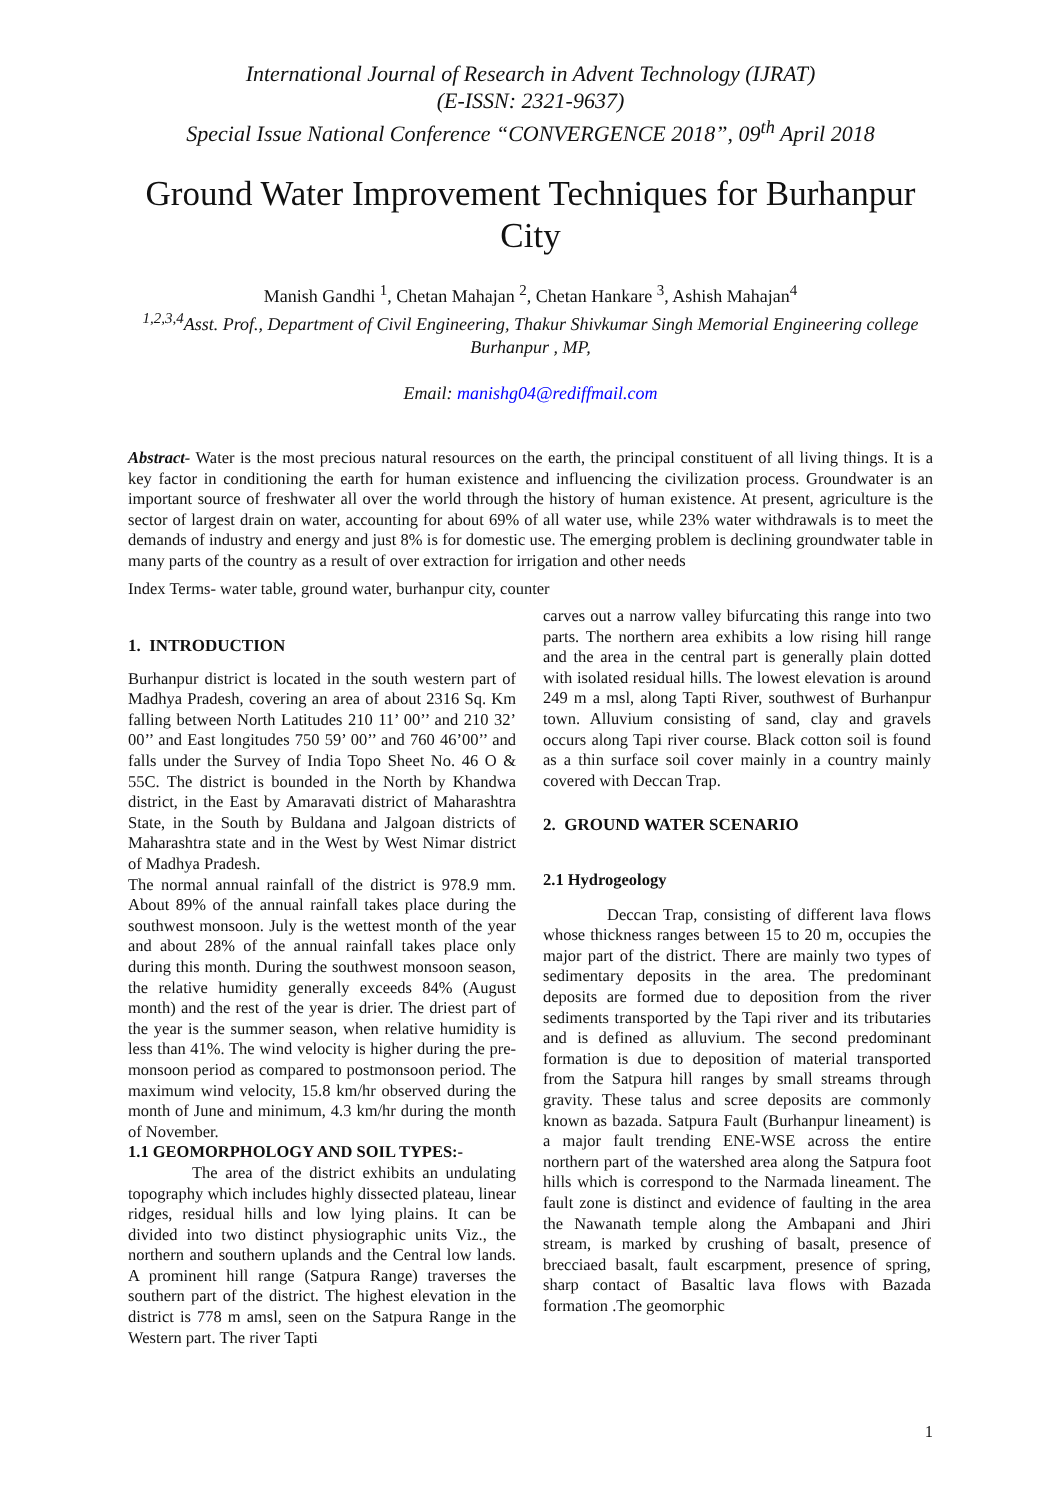International Journal of Research in Advent Technology (IJRAT)
(E-ISSN: 2321-9637)
Special Issue National Conference “CONVERGENCE 2018”, 09<sup>th</sup> April 2018
Ground Water Improvement Techniques for Burhanpur City
Manish Gandhi <sup>1</sup>, Chetan Mahajan <sup>2</sup>, Chetan Hankare <sup>3</sup>, Ashish Mahajan<sup>4</sup>
<sup>1,2,3,4</sup>Asst. Prof., Department of Civil Engineering, Thakur Shivkumar Singh Memorial Engineering college Burhanpur , MP,
Email: manishg04@rediffmail.com
Abstract- Water is the most precious natural resources on the earth, the principal constituent of all living things. It is a key factor in conditioning the earth for human existence and influencing the civilization process. Groundwater is an important source of freshwater all over the world through the history of human existence. At present, agriculture is the sector of largest drain on water, accounting for about 69% of all water use, while 23% water withdrawals is to meet the demands of industry and energy and just 8% is for domestic use. The emerging problem is declining groundwater table in many parts of the country as a result of over extraction for irrigation and other needs
Index Terms- water table, ground water, burhanpur city, counter
1. INTRODUCTION
Burhanpur district is located in the south western part of Madhya Pradesh, covering an area of about 2316 Sq. Km falling between North Latitudes 210 11’ 00’’ and 210 32’ 00’’ and East longitudes 750 59’ 00’’ and 760 46’00’’ and falls under the Survey of India Topo Sheet No. 46 O & 55C. The district is bounded in the North by Khandwa district, in the East by Amaravati district of Maharashtra State, in the South by Buldana and Jalgoan districts of Maharashtra state and in the West by West Nimar district of Madhya Pradesh.
The normal annual rainfall of the district is 978.9 mm. About 89% of the annual rainfall takes place during the southwest monsoon. July is the wettest month of the year and about 28% of the annual rainfall takes place only during this month. During the southwest monsoon season, the relative humidity generally exceeds 84% (August month) and the rest of the year is drier. The driest part of the year is the summer season, when relative humidity is less than 41%. The wind velocity is higher during the pre-monsoon period as compared to postmonsoon period. The maximum wind velocity, 15.8 km/hr observed during the month of June and minimum, 4.3 km/hr during the month of November.
1.1 GEOMORPHOLOGY AND SOIL TYPES:-
The area of the district exhibits an undulating topography which includes highly dissected plateau, linear ridges, residual hills and low lying plains. It can be divided into two distinct physiographic units Viz., the northern and southern uplands and the Central low lands. A prominent hill range (Satpura Range) traverses the southern part of the district. The highest elevation in the district is 778 m amsl, seen on the Satpura Range in the Western part. The river Tapti
carves out a narrow valley bifurcating this range into two parts. The northern area exhibits a low rising hill range and the area in the central part is generally plain dotted with isolated residual hills. The lowest elevation is around 249 m a msl, along Tapti River, southwest of Burhanpur town. Alluvium consisting of sand, clay and gravels occurs along Tapi river course. Black cotton soil is found as a thin surface soil cover mainly in a country mainly covered with Deccan Trap.
2. GROUND WATER SCENARIO
2.1 Hydrogeology
Deccan Trap, consisting of different lava flows whose thickness ranges between 15 to 20 m, occupies the major part of the district. There are mainly two types of sedimentary deposits in the area. The predominant deposits are formed due to deposition from the river sediments transported by the Tapi river and its tributaries and is defined as alluvium. The second predominant formation is due to deposition of material transported from the Satpura hill ranges by small streams through gravity. These talus and scree deposits are commonly known as bazada. Satpura Fault (Burhanpur lineament) is a major fault trending ENE-WSE across the entire northern part of the watershed area along the Satpura foot hills which is correspond to the Narmada lineament. The fault zone is distinct and evidence of faulting in the area the Nawanath temple along the Ambapani and Jhiri stream, is marked by crushing of basalt, presence of brecciaed basalt, fault escarpment, presence of spring, sharp contact of Basaltic lava flows with Bazada formation .The geomorphic
1